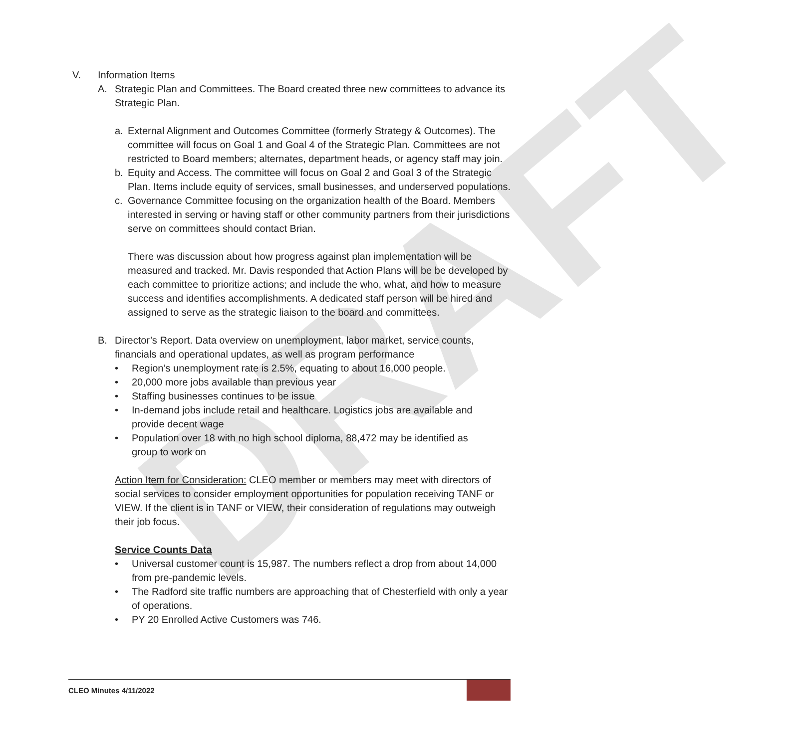DRAFT
V. Information Items
A. Strategic Plan and Committees. The Board created three new committees to advance its Strategic Plan.
a. External Alignment and Outcomes Committee (formerly Strategy & Outcomes). The committee will focus on Goal 1 and Goal 4 of the Strategic Plan. Committees are not restricted to Board members; alternates, department heads, or agency staff may join.
b. Equity and Access. The committee will focus on Goal 2 and Goal 3 of the Strategic Plan. Items include equity of services, small businesses, and underserved populations.
c. Governance Committee focusing on the organization health of the Board. Members interested in serving or having staff or other community partners from their jurisdictions serve on committees should contact Brian.
There was discussion about how progress against plan implementation will be measured and tracked. Mr. Davis responded that Action Plans will be be developed by each committee to prioritize actions; and include the who, what, and how to measure success and identifies accomplishments. A dedicated staff person will be hired and assigned to serve as the strategic liaison to the board and committees.
B. Director’s Report. Data overview on unemployment, labor market, service counts, financials and operational updates, as well as program performance
• Region’s unemployment rate is 2.5%, equating to about 16,000 people.
• 20,000 more jobs available than previous year
• Staffing businesses continues to be issue
• In-demand jobs include retail and healthcare. Logistics jobs are available and provide decent wage
• Population over 18 with no high school diploma, 88,472 may be identified as group to work on
Action Item for Consideration: CLEO member or members may meet with directors of social services to consider employment opportunities for population receiving TANF or VIEW. If the client is in TANF or VIEW, their consideration of regulations may outweigh their job focus.
Service Counts Data
• Universal customer count is 15,987. The numbers reflect a drop from about 14,000 from pre-pandemic levels.
• The Radford site traffic numbers are approaching that of Chesterfield with only a year of operations.
• PY 20 Enrolled Active Customers was 746.
CLEO Minutes 4/11/2022